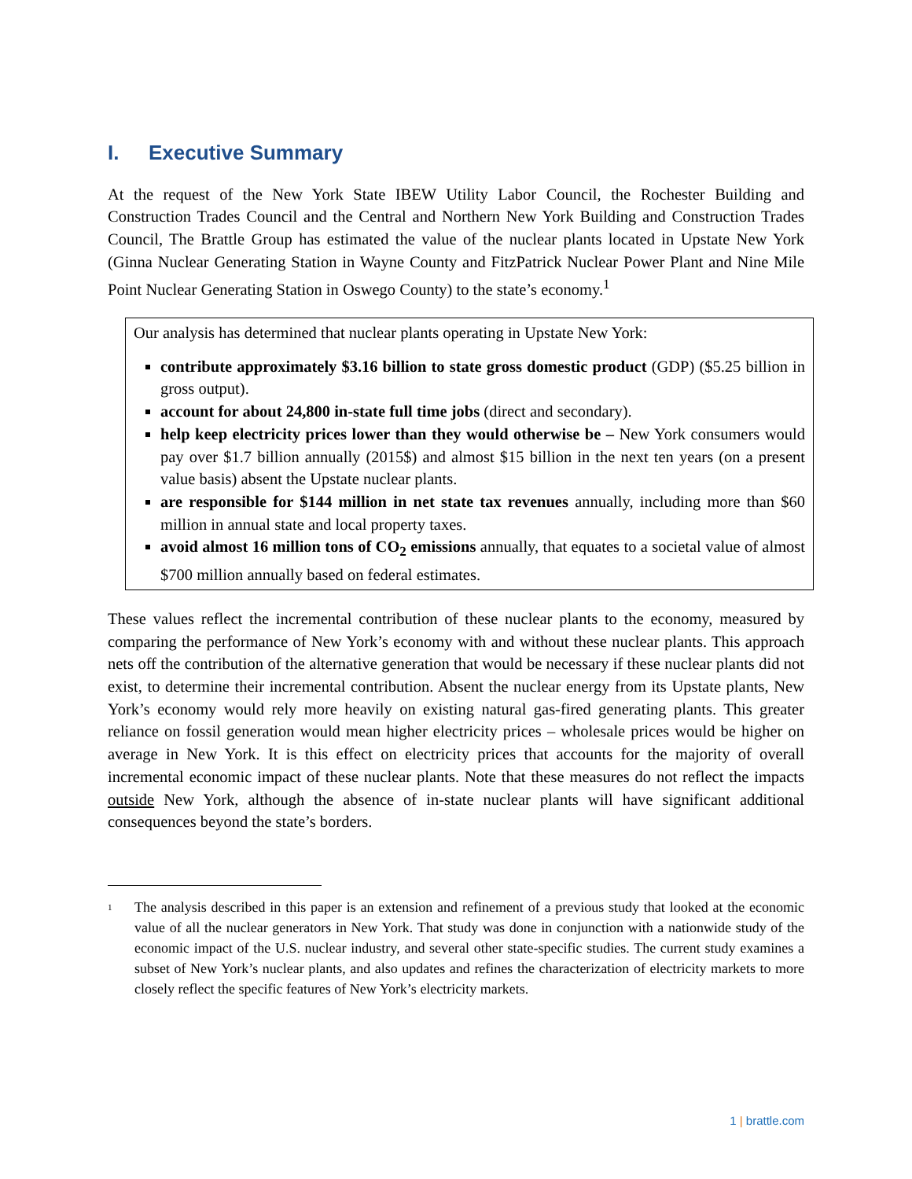I. Executive Summary
At the request of the New York State IBEW Utility Labor Council, the Rochester Building and Construction Trades Council and the Central and Northern New York Building and Construction Trades Council, The Brattle Group has estimated the value of the nuclear plants located in Upstate New York (Ginna Nuclear Generating Station in Wayne County and FitzPatrick Nuclear Power Plant and Nine Mile Point Nuclear Generating Station in Oswego County) to the state’s economy.<sup>1</sup>
Our analysis has determined that nuclear plants operating in Upstate New York:
contribute approximately $3.16 billion to state gross domestic product (GDP) ($5.25 billion in gross output).
account for about 24,800 in-state full time jobs (direct and secondary).
help keep electricity prices lower than they would otherwise be – New York consumers would pay over $1.7 billion annually (2015$) and almost $15 billion in the next ten years (on a present value basis) absent the Upstate nuclear plants.
are responsible for $144 million in net state tax revenues annually, including more than $60 million in annual state and local property taxes.
avoid almost 16 million tons of CO<sub>2</sub> emissions annually, that equates to a societal value of almost $700 million annually based on federal estimates.
These values reflect the incremental contribution of these nuclear plants to the economy, measured by comparing the performance of New York’s economy with and without these nuclear plants. This approach nets off the contribution of the alternative generation that would be necessary if these nuclear plants did not exist, to determine their incremental contribution. Absent the nuclear energy from its Upstate plants, New York’s economy would rely more heavily on existing natural gas-fired generating plants. This greater reliance on fossil generation would mean higher electricity prices – wholesale prices would be higher on average in New York. It is this effect on electricity prices that accounts for the majority of overall incremental economic impact of these nuclear plants. Note that these measures do not reflect the impacts outside New York, although the absence of in-state nuclear plants will have significant additional consequences beyond the state’s borders.
<sup>1</sup>
The analysis described in this paper is an extension and refinement of a previous study that looked at the economic value of all the nuclear generators in New York. That study was done in conjunction with a nationwide study of the economic impact of the U.S. nuclear industry, and several other state-specific studies. The current study examines a subset of New York’s nuclear plants, and also updates and refines the characterization of electricity markets to more closely reflect the specific features of New York’s electricity markets.
1 | brattle.com